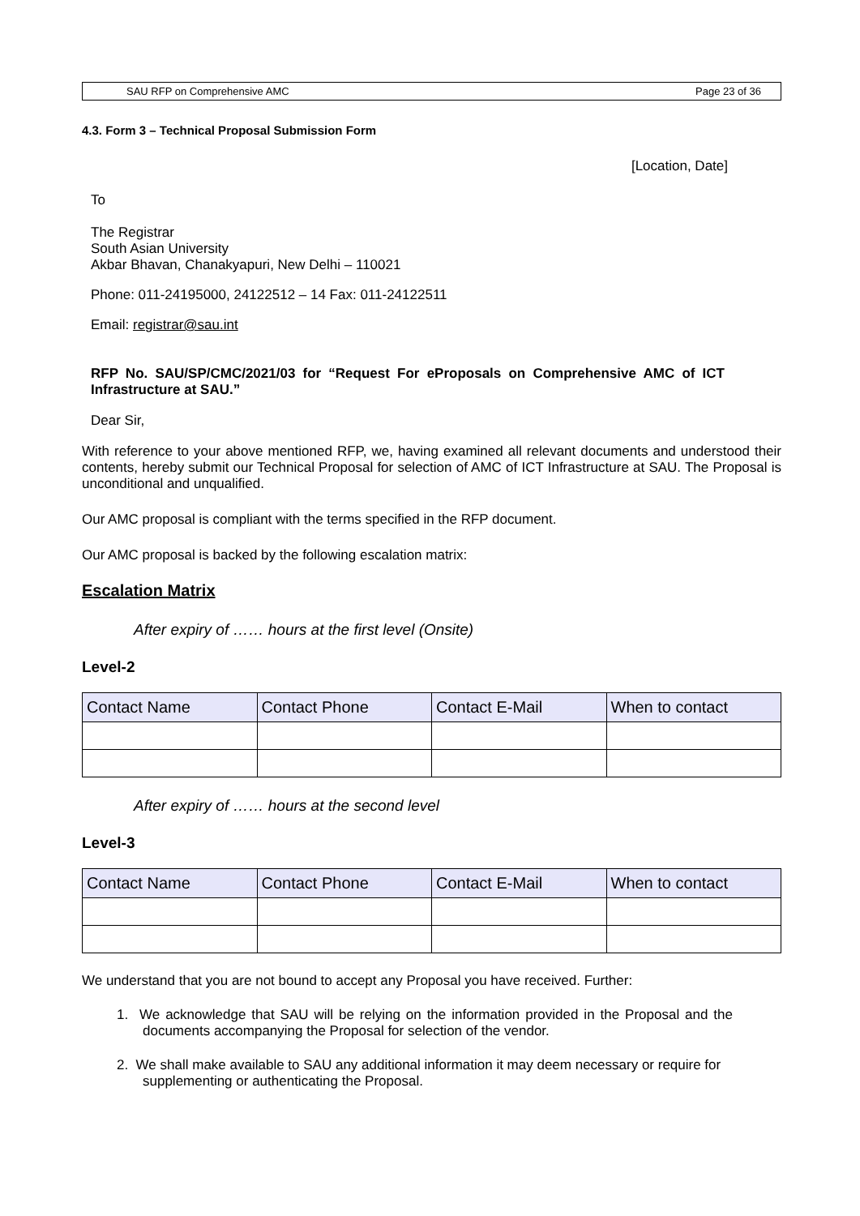SAU RFP on Comprehensive AMC Page 23 of 36
4.3. Form 3 – Technical Proposal Submission Form
[Location, Date]
To
The Registrar
South Asian University
Akbar Bhavan, Chanakyapuri, New Delhi – 110021
Phone: 011-24195000, 24122512 – 14 Fax: 011-24122511
Email: registrar@sau.int
RFP No. SAU/SP/CMC/2021/03 for “Request For eProposals on Comprehensive AMC of ICT Infrastructure at SAU.”
Dear Sir,
With reference to your above mentioned RFP, we, having examined all relevant documents and understood their contents, hereby submit our Technical Proposal for selection of AMC of ICT Infrastructure at SAU. The Proposal is unconditional and unqualified.
Our AMC proposal is compliant with the terms specified in the RFP document.
Our AMC proposal is backed by the following escalation matrix:
Escalation Matrix
After expiry of …… hours at the first level (Onsite)
Level-2
| Contact Name | Contact Phone | Contact E-Mail | When to contact |
| --- | --- | --- | --- |
After expiry of …… hours at the second level
Level-3
| Contact Name | Contact Phone | Contact E-Mail | When to contact |
| --- | --- | --- | --- |
We understand that you are not bound to accept any Proposal you have received. Further:
1. We acknowledge that SAU will be relying on the information provided in the Proposal and the documents accompanying the Proposal for selection of the vendor.
2. We shall make available to SAU any additional information it may deem necessary or require for supplementing or authenticating the Proposal.